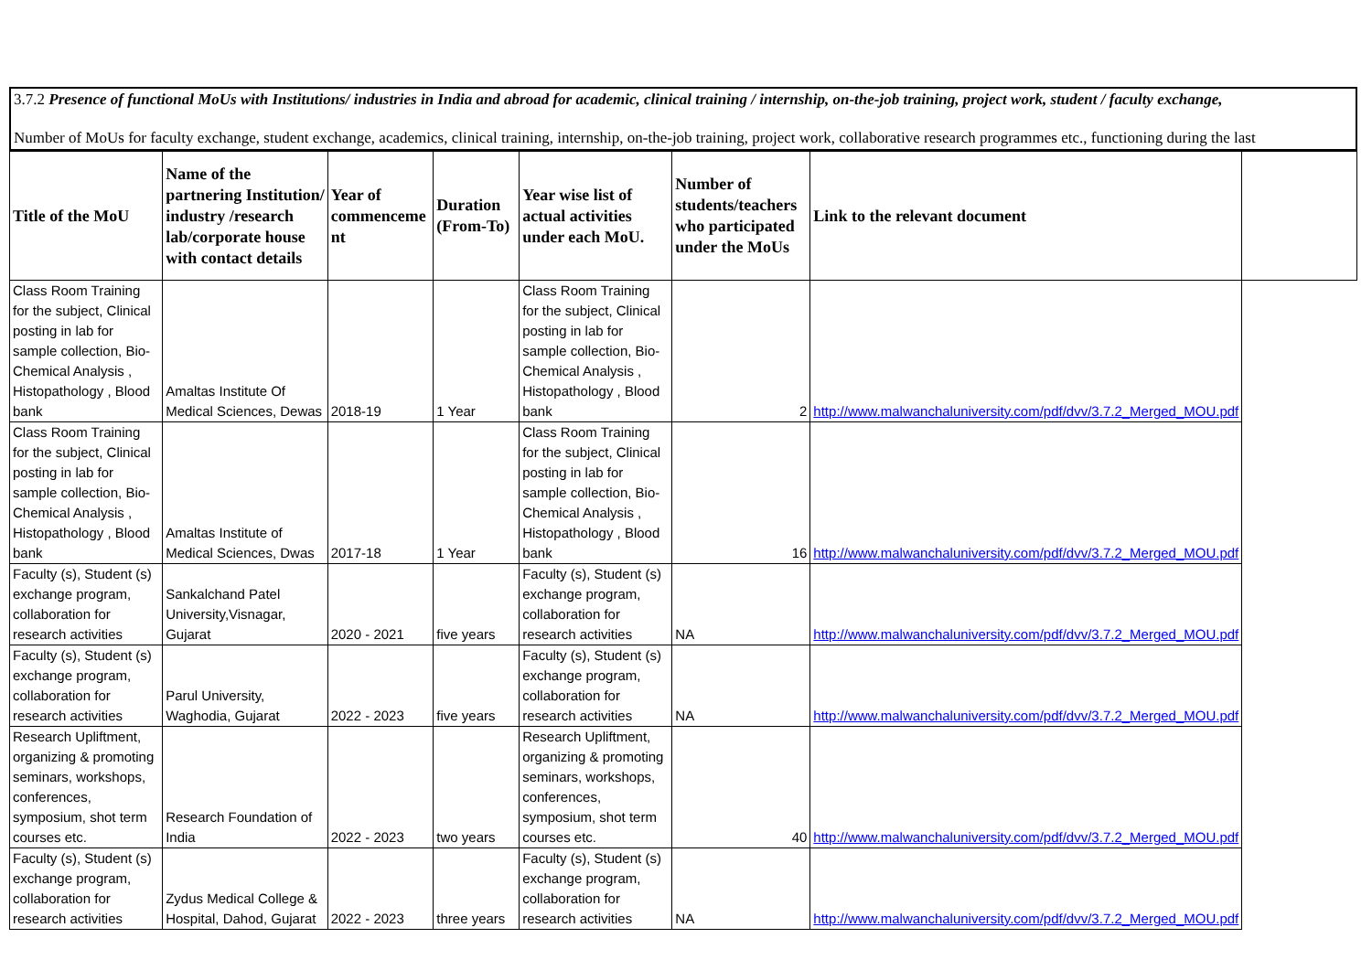3.7.2 Presence of functional MoUs with Institutions/ industries in India and abroad for academic, clinical training / internship, on-the-job training, project work, student / faculty exchange,
Number of MoUs for faculty exchange, student exchange, academics, clinical training, internship, on-the-job training, project work, collaborative research programmes etc., functioning during the last
| Title of the MoU | Name of the partnering Institution/ industry /research lab/corporate house with contact details | Year of commenceme nt | Duration (From-To) | Year wise list of actual activities under each MoU. | Number of students/teachers who participated under the MoUs | Link to the relevant document | |
| --- | --- | --- | --- | --- | --- | --- | --- |
| Class Room Training for the subject, Clinical posting in lab for sample collection, Bio-Chemical Analysis , Histopathology , Blood bank | Amaltas Institute Of Medical Sciences, Dewas | 2018-19 | 1 Year | Class Room Training for the subject, Clinical posting in lab for sample collection, Bio-Chemical Analysis , Histopathology , Blood bank | 2 | http://www.malwanchaluniversity.com/pdf/dvv/3.7.2_Merged_MOU.pdf | |
| Class Room Training for the subject, Clinical posting in lab for sample collection, Bio-Chemical Analysis , Histopathology , Blood bank | Amaltas Institute of Medical Sciences, Dwas | 2017-18 | 1 Year | Class Room Training for the subject, Clinical posting in lab for sample collection, Bio-Chemical Analysis , Histopathology , Blood bank | 16 | http://www.malwanchaluniversity.com/pdf/dvv/3.7.2_Merged_MOU.pdf | |
| Faculty (s), Student (s) exchange program, collaboration for research activities | Sankalchand Patel University,Visnagar, Gujarat | 2020 - 2021 | five years | Faculty (s), Student (s) exchange program, collaboration for research activities | NA | http://www.malwanchaluniversity.com/pdf/dvv/3.7.2_Merged_MOU.pdf | |
| Faculty (s), Student (s) exchange program, collaboration for research activities | Parul University, Waghodia, Gujarat | 2022 - 2023 | five years | Faculty (s), Student (s) exchange program, collaboration for research activities | NA | http://www.malwanchaluniversity.com/pdf/dvv/3.7.2_Merged_MOU.pdf | |
| Research Upliftment, organizing & promoting seminars, workshops, conferences, symposium, shot term courses etc. | Research Foundation of India | 2022 - 2023 | two years | Research Upliftment, organizing & promoting seminars, workshops, conferences, symposium, shot term courses etc. | 40 | http://www.malwanchaluniversity.com/pdf/dvv/3.7.2_Merged_MOU.pdf | |
| Faculty (s), Student (s) exchange program, collaboration for research activities | Zydus Medical College & Hospital, Dahod, Gujarat | 2022 - 2023 | three years | Faculty (s), Student (s) exchange program, collaboration for research activities | NA | http://www.malwanchaluniversity.com/pdf/dvv/3.7.2_Merged_MOU.pdf | |